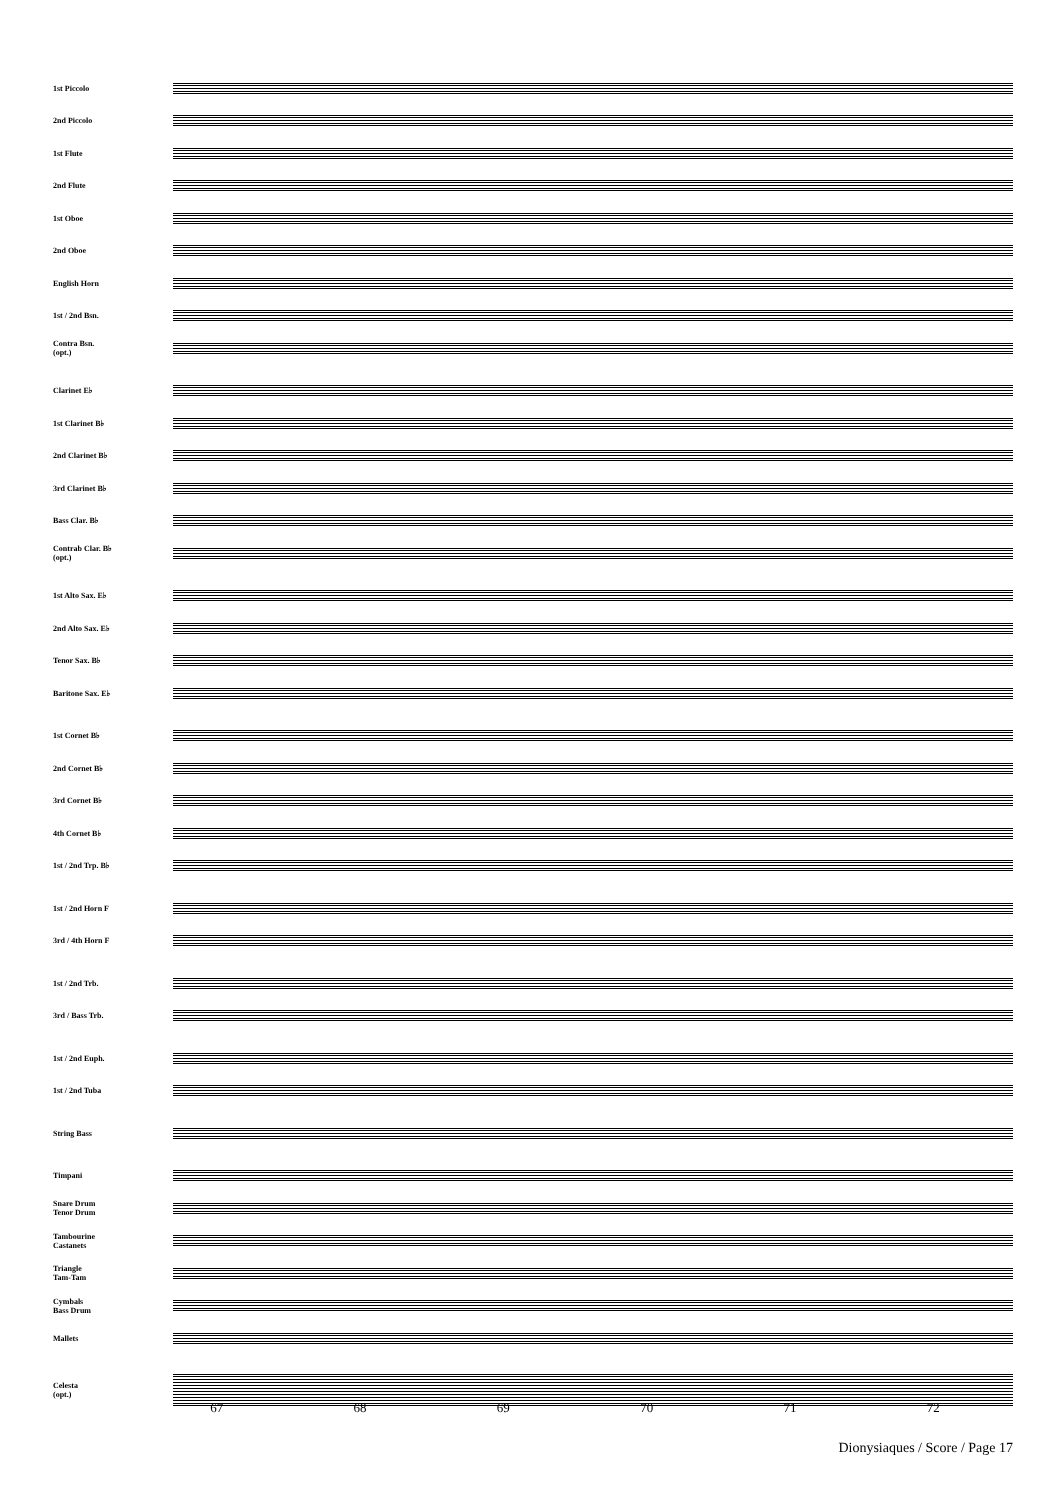1st Piccolo
2nd Piccolo
1st Flute
2nd Flute
1st Oboe
2nd Oboe
English Horn
1st / 2nd Bsn.
Contra Bsn.
(opt.)
Clarinet E♭
1st Clarinet B♭
2nd Clarinet B♭
3rd Clarinet B♭
Bass Clar. B♭
Contrab Clar. B♭
(opt.)
1st Alto Sax. E♭
2nd Alto Sax. E♭
Tenor Sax. B♭
Baritone Sax. E♭
1st Cornet B♭
2nd Cornet B♭
3rd Cornet B♭
4th Cornet B♭
1st / 2nd Trp. B♭
1st / 2nd Horn F
3rd / 4th Horn F
1st / 2nd Trb.
3rd / Bass Trb.
1st / 2nd Euph.
1st / 2nd Tuba
String Bass
Timpani
Snare Drum
Tenor Drum
Tambourine
Castanets
Triangle
Tam-Tam
Cymbals
Bass Drum
Mallets
Celesta
(opt.)
67 68 69 70 71 72
Dionysiaques / Score / Page 17